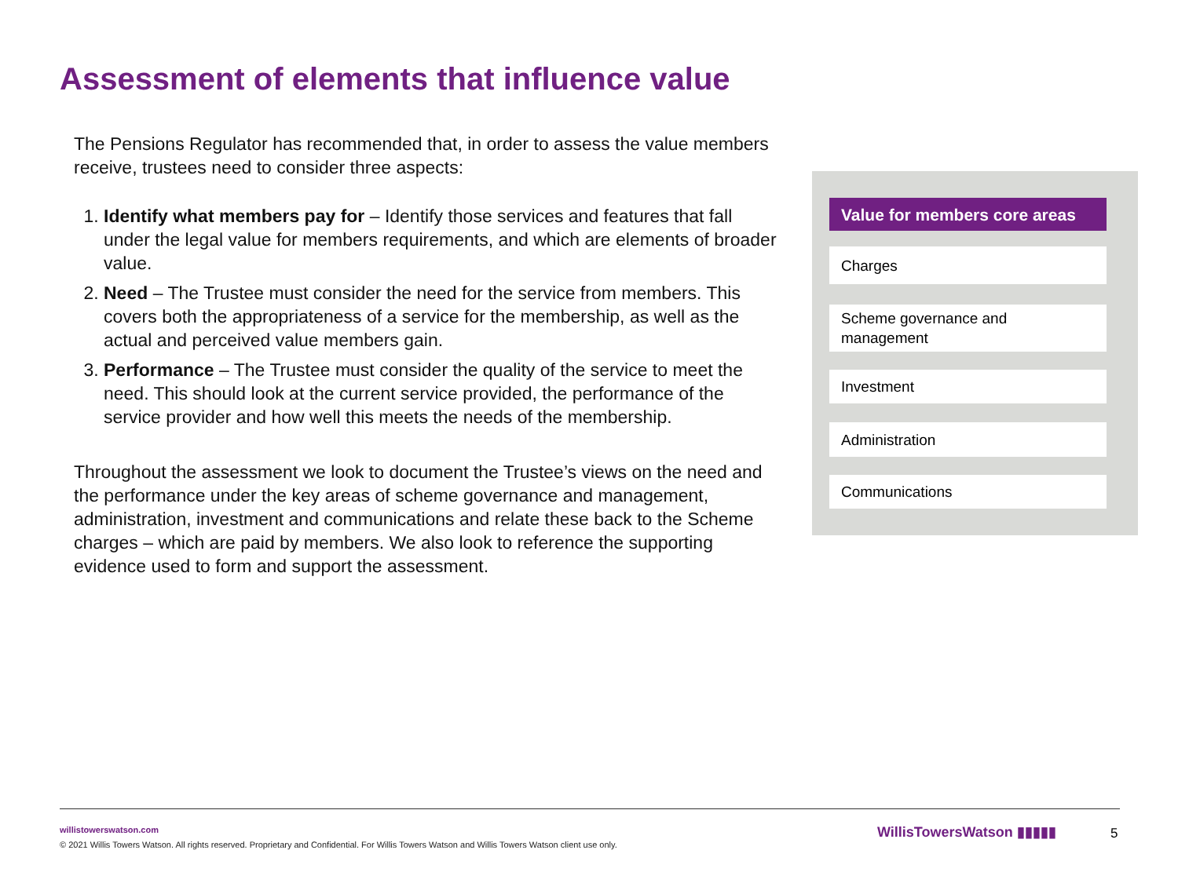Assessment of elements that influence value
The Pensions Regulator has recommended that, in order to assess the value members receive, trustees need to consider three aspects:
1. Identify what members pay for – Identify those services and features that fall under the legal value for members requirements, and which are elements of broader value.
2. Need – The Trustee must consider the need for the service from members. This covers both the appropriateness of a service for the membership, as well as the actual and perceived value members gain.
3. Performance – The Trustee must consider the quality of the service to meet the need. This should look at the current service provided, the performance of the service provider and how well this meets the needs of the membership.
Throughout the assessment we look to document the Trustee’s views on the need and the performance under the key areas of scheme governance and management, administration, investment and communications and relate these back to the Scheme charges – which are paid by members. We also look to reference the supporting evidence used to form and support the assessment.
Value for members core areas
Charges
Scheme governance and
management
Investment
Administration
Communications
willistowerswatson.com
© 2021 Willis Towers Watson. All rights reserved. Proprietary and Confidential. For Willis Towers Watson and Willis Towers Watson client use only.
WillisTowersWatson ▮▮▮▮▮ 5